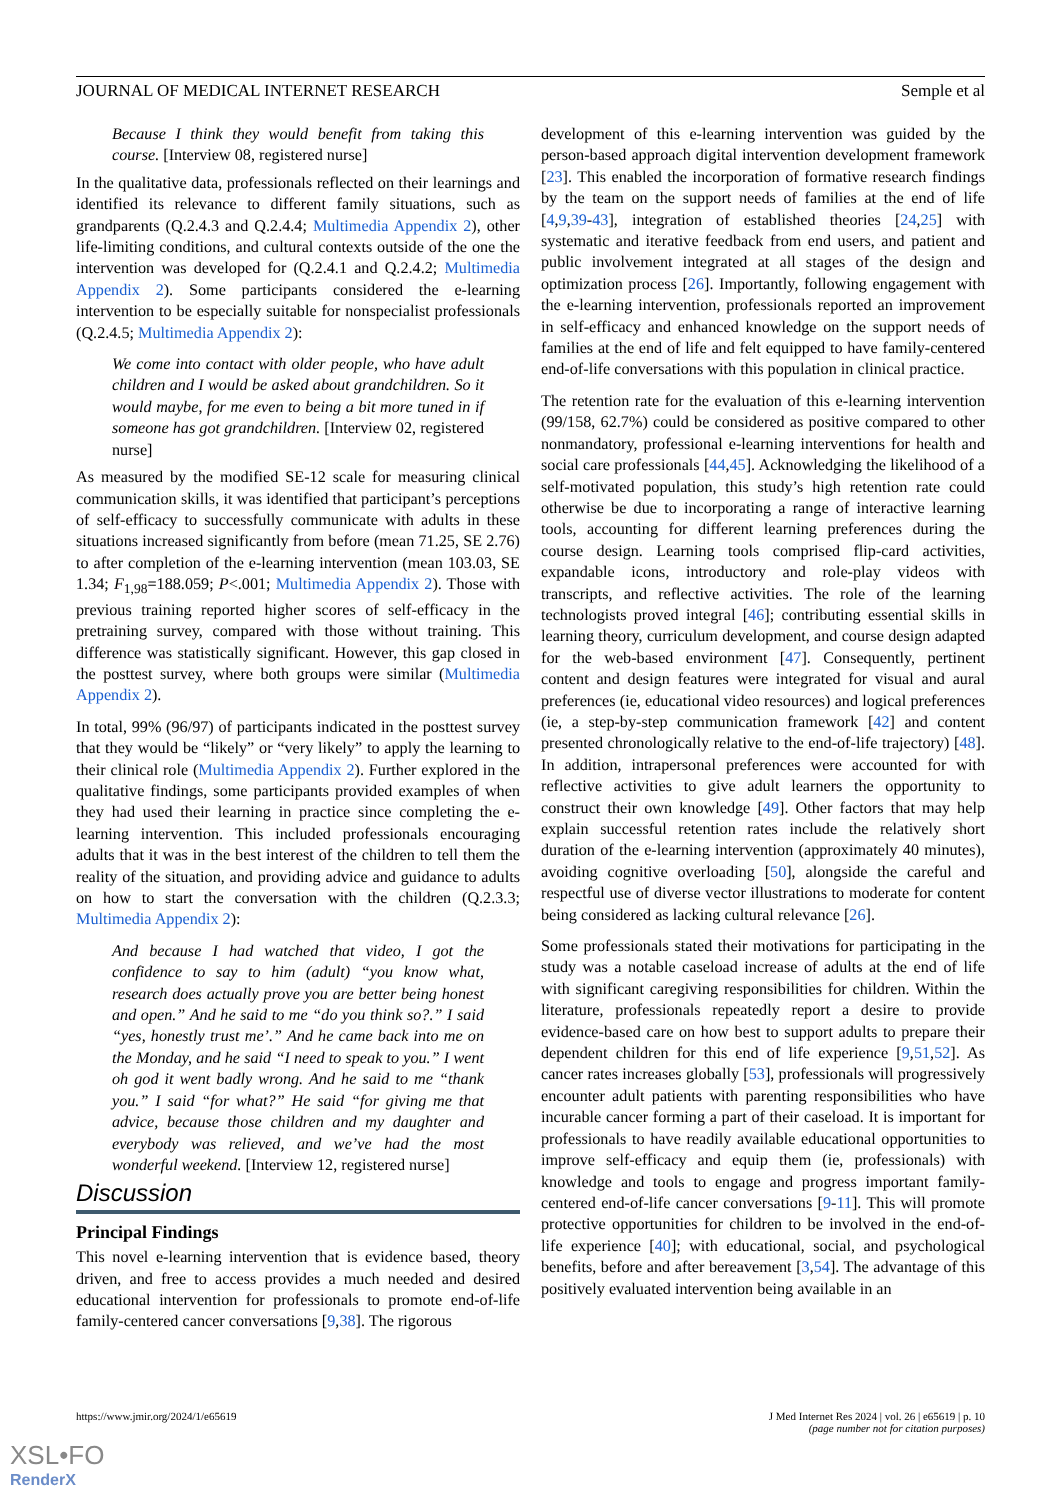JOURNAL OF MEDICAL INTERNET RESEARCH Semple et al
Because I think they would benefit from taking this course. [Interview 08, registered nurse]
In the qualitative data, professionals reflected on their learnings and identified its relevance to different family situations, such as grandparents (Q.2.4.3 and Q.2.4.4; Multimedia Appendix 2), other life-limiting conditions, and cultural contexts outside of the one the intervention was developed for (Q.2.4.1 and Q.2.4.2; Multimedia Appendix 2). Some participants considered the e-learning intervention to be especially suitable for nonspecialist professionals (Q.2.4.5; Multimedia Appendix 2):
We come into contact with older people, who have adult children and I would be asked about grandchildren. So it would maybe, for me even to being a bit more tuned in if someone has got grandchildren. [Interview 02, registered nurse]
As measured by the modified SE-12 scale for measuring clinical communication skills, it was identified that participant’s perceptions of self-efficacy to successfully communicate with adults in these situations increased significantly from before (mean 71.25, SE 2.76) to after completion of the e-learning intervention (mean 103.03, SE 1.34; F<sub>1,98</sub>=188.059; P<.001; Multimedia Appendix 2). Those with previous training reported higher scores of self-efficacy in the pretraining survey, compared with those without training. This difference was statistically significant. However, this gap closed in the posttest survey, where both groups were similar (Multimedia Appendix 2).
In total, 99% (96/97) of participants indicated in the posttest survey that they would be “likely” or “very likely” to apply the learning to their clinical role (Multimedia Appendix 2). Further explored in the qualitative findings, some participants provided examples of when they had used their learning in practice since completing the e-learning intervention. This included professionals encouraging adults that it was in the best interest of the children to tell them the reality of the situation, and providing advice and guidance to adults on how to start the conversation with the children (Q.2.3.3; Multimedia Appendix 2):
And because I had watched that video, I got the confidence to say to him (adult) “you know what, research does actually prove you are better being honest and open.” And he said to me “do you think so?.” I said “yes, honestly trust me’.” And he came back into me on the Monday, and he said “I need to speak to you.” I went oh god it went badly wrong. And he said to me “thank you.” I said “for what?” He said “for giving me that advice, because those children and my daughter and everybody was relieved, and we’ve had the most wonderful weekend. [Interview 12, registered nurse]
Discussion
Principal Findings
This novel e-learning intervention that is evidence based, theory driven, and free to access provides a much needed and desired educational intervention for professionals to promote end-of-life family-centered cancer conversations [9,38]. The rigorous
development of this e-learning intervention was guided by the person-based approach digital intervention development framework [23]. This enabled the incorporation of formative research findings by the team on the support needs of families at the end of life [4,9,39-43], integration of established theories [24,25] with systematic and iterative feedback from end users, and patient and public involvement integrated at all stages of the design and optimization process [26]. Importantly, following engagement with the e-learning intervention, professionals reported an improvement in self-efficacy and enhanced knowledge on the support needs of families at the end of life and felt equipped to have family-centered end-of-life conversations with this population in clinical practice.
The retention rate for the evaluation of this e-learning intervention (99/158, 62.7%) could be considered as positive compared to other nonmandatory, professional e-learning interventions for health and social care professionals [44,45]. Acknowledging the likelihood of a self-motivated population, this study’s high retention rate could otherwise be due to incorporating a range of interactive learning tools, accounting for different learning preferences during the course design. Learning tools comprised flip-card activities, expandable icons, introductory and role-play videos with transcripts, and reflective activities. The role of the learning technologists proved integral [46]; contributing essential skills in learning theory, curriculum development, and course design adapted for the web-based environment [47]. Consequently, pertinent content and design features were integrated for visual and aural preferences (ie, educational video resources) and logical preferences (ie, a step-by-step communication framework [42] and content presented chronologically relative to the end-of-life trajectory) [48]. In addition, intrapersonal preferences were accounted for with reflective activities to give adult learners the opportunity to construct their own knowledge [49]. Other factors that may help explain successful retention rates include the relatively short duration of the e-learning intervention (approximately 40 minutes), avoiding cognitive overloading [50], alongside the careful and respectful use of diverse vector illustrations to moderate for content being considered as lacking cultural relevance [26].
Some professionals stated their motivations for participating in the study was a notable caseload increase of adults at the end of life with significant caregiving responsibilities for children. Within the literature, professionals repeatedly report a desire to provide evidence-based care on how best to support adults to prepare their dependent children for this end of life experience [9,51,52]. As cancer rates increases globally [53], professionals will progressively encounter adult patients with parenting responsibilities who have incurable cancer forming a part of their caseload. It is important for professionals to have readily available educational opportunities to improve self-efficacy and equip them (ie, professionals) with knowledge and tools to engage and progress important family-centered end-of-life cancer conversations [9-11]. This will promote protective opportunities for children to be involved in the end-of-life experience [40]; with educational, social, and psychological benefits, before and after bereavement [3,54]. The advantage of this positively evaluated intervention being available in an
https://www.jmir.org/2024/1/e65619 J Med Internet Res 2024 | vol. 26 | e65619 | p. 10
(page number not for citation purposes)
XSL•FO
RenderX